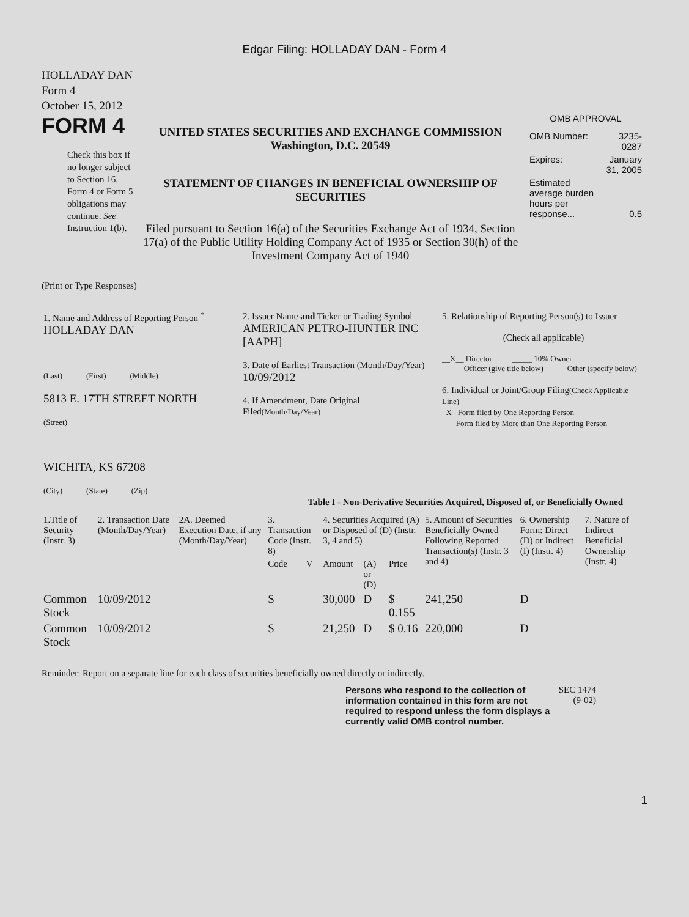Edgar Filing: HOLLADAY DAN - Form 4
HOLLADAY DAN
Form 4
October 15, 2012
FORM 4
Check this box if no longer subject to Section 16. Form 4 or Form 5 obligations may continue. See Instruction 1(b).
UNITED STATES SECURITIES AND EXCHANGE COMMISSION
Washington, D.C. 20549
STATEMENT OF CHANGES IN BENEFICIAL OWNERSHIP OF SECURITIES
Filed pursuant to Section 16(a) of the Securities Exchange Act of 1934, Section 17(a) of the Public Utility Holding Company Act of 1935 or Section 30(h) of the Investment Company Act of 1940
OMB APPROVAL
| OMB Number: | 3235-0287 |
| Expires: | January 31, 2005 |
| Estimated average burden hours per response... | 0.5 |
(Print or Type Responses)
| 1. Name and Address of Reporting Person <sup>*</sup> HOLLADAY DAN (Last) (First) (Middle) 5813 E. 17TH STREET NORTH (Street) WICHITA, KS 67208 (City) (State) (Zip) | 2. Issuer Name and Ticker or Trading Symbol AMERICAN PETRO-HUNTER INC [AAPH] 3. Date of Earliest Transaction (Month/Day/Year) 10/09/2012 4. If Amendment, Date Original Filed (Month/Day/Year) | 5. Relationship of Reporting Person(s) to Issuer (Check all applicable) __X__ Director _____ 10% Owner _____ Officer (give title below) _____ Other (specify below) 6. Individual or Joint/Group Filing (Check Applicable Line) _X_ Form filed by One Reporting Person ___ Form filed by More than One Reporting Person |
Table I - Non-Derivative Securities Acquired, Disposed of, or Beneficially Owned
| 1.Title of Security (Instr. 3) | 2. Transaction Date (Month/Day/Year) | 2A. Deemed Execution Date, if any (Month/Day/Year) | 3. Transaction Code (Instr. 8) | | 4. Securities Acquired (A) or Disposed of (D) (Instr. 3, 4 and 5) | | | 5. Amount of Securities Beneficially Owned Following Reported Transaction(s) (Instr. 3 and 4) | 6. Ownership Form: Direct (D) or Indirect (I) (Instr. 4) | 7. Nature of Indirect Beneficial Ownership (Instr. 4) |
| --- | --- | --- | --- | --- | --- | --- | --- | --- | --- | --- |
| | | | Code | V | Amount | (A) or (D) | Price | | | |
| Common Stock | 10/09/2012 | | S | | 30,000 | D | $ 0.155 | 241,250 | D | |
| Common Stock | 10/09/2012 | | S | | 21,250 | D | $ 0.16 | 220,000 | D | |
Reminder: Report on a separate line for each class of securities beneficially owned directly or indirectly.
Persons who respond to the collection of information contained in this form are not required to respond unless the form displays a currently valid OMB control number.
SEC 1474 (9-02)
1